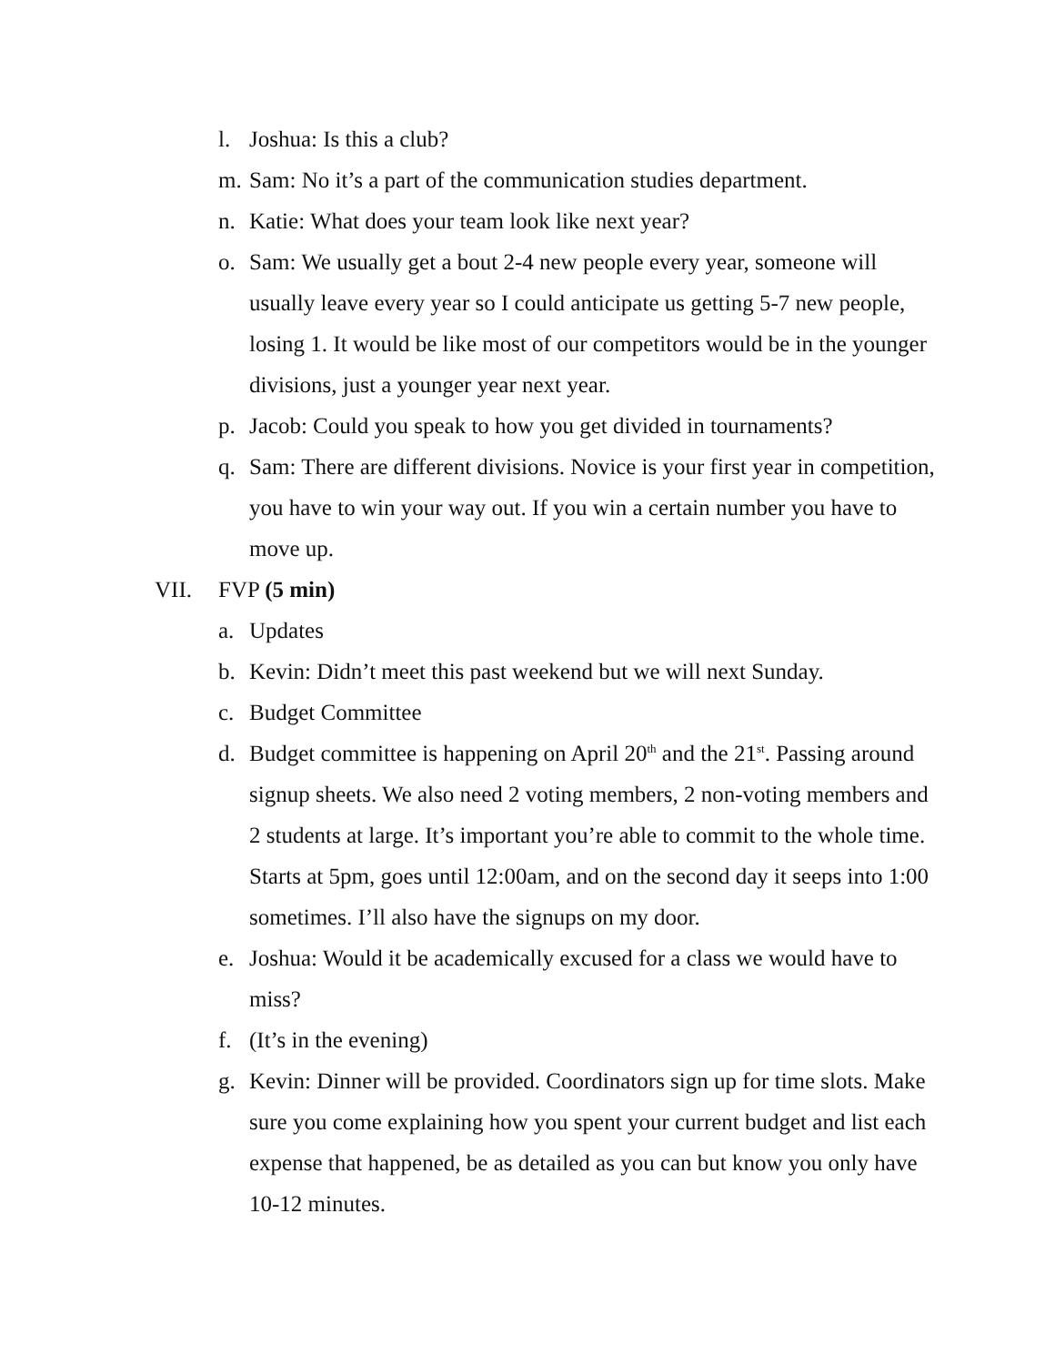l. Joshua: Is this a club?
m. Sam: No it’s a part of the communication studies department.
n. Katie: What does your team look like next year?
o. Sam: We usually get a bout 2-4 new people every year, someone will usually leave every year so I could anticipate us getting 5-7 new people, losing 1. It would be like most of our competitors would be in the younger divisions, just a younger year next year.
p. Jacob: Could you speak to how you get divided in tournaments?
q. Sam: There are different divisions. Novice is your first year in competition, you have to win your way out. If you win a certain number you have to move up.
VII. FVP (5 min)
a. Updates
b. Kevin: Didn’t meet this past weekend but we will next Sunday.
c. Budget Committee
d. Budget committee is happening on April 20<sup>th</sup> and the 21<sup>st</sup>. Passing around signup sheets. We also need 2 voting members, 2 non-voting members and 2 students at large. It’s important you’re able to commit to the whole time. Starts at 5pm, goes until 12:00am, and on the second day it seeps into 1:00 sometimes. I’ll also have the signups on my door.
e. Joshua: Would it be academically excused for a class we would have to miss?
f. (It’s in the evening)
g. Kevin: Dinner will be provided. Coordinators sign up for time slots. Make sure you come explaining how you spent your current budget and list each expense that happened, be as detailed as you can but know you only have 10-12 minutes.